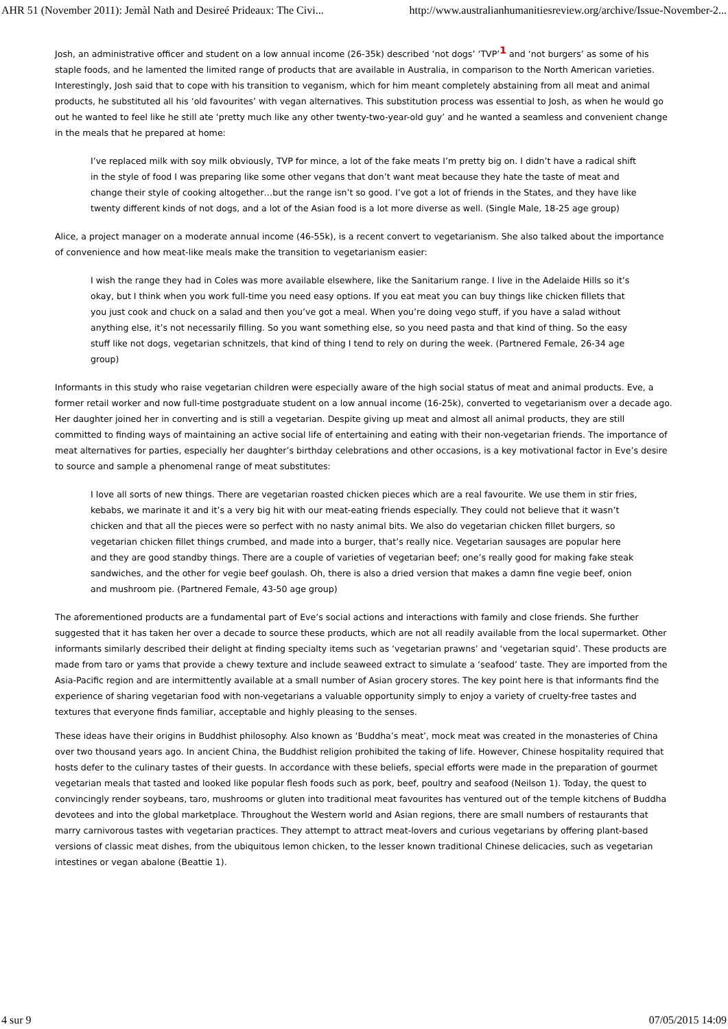AHR 51 (November 2011): Jemàl Nath and Desireé Prideaux: The Civi... http://www.australianhumanitiesreview.org/archive/Issue-November-2...
Josh, an administrative officer and student on a low annual income (26-35k) described ‘not dogs’ ‘TVP’<sup>1</sup> and ‘not burgers’ as some of his staple foods, and he lamented the limited range of products that are available in Australia, in comparison to the North American varieties. Interestingly, Josh said that to cope with his transition to veganism, which for him meant completely abstaining from all meat and animal products, he substituted all his ‘old favourites’ with vegan alternatives. This substitution process was essential to Josh, as when he would go out he wanted to feel like he still ate ‘pretty much like any other twenty-two-year-old guy’ and he wanted a seamless and convenient change in the meals that he prepared at home:
I’ve replaced milk with soy milk obviously, TVP for mince, a lot of the fake meats I’m pretty big on. I didn’t have a radical shift in the style of food I was preparing like some other vegans that don’t want meat because they hate the taste of meat and change their style of cooking altogether…but the range isn’t so good. I’ve got a lot of friends in the States, and they have like twenty different kinds of not dogs, and a lot of the Asian food is a lot more diverse as well. (Single Male, 18-25 age group)
Alice, a project manager on a moderate annual income (46-55k), is a recent convert to vegetarianism. She also talked about the importance of convenience and how meat-like meals make the transition to vegetarianism easier:
I wish the range they had in Coles was more available elsewhere, like the Sanitarium range. I live in the Adelaide Hills so it’s okay, but I think when you work full-time you need easy options. If you eat meat you can buy things like chicken fillets that you just cook and chuck on a salad and then you’ve got a meal. When you’re doing vego stuff, if you have a salad without anything else, it’s not necessarily filling. So you want something else, so you need pasta and that kind of thing. So the easy stuff like not dogs, vegetarian schnitzels, that kind of thing I tend to rely on during the week. (Partnered Female, 26-34 age group)
Informants in this study who raise vegetarian children were especially aware of the high social status of meat and animal products. Eve, a former retail worker and now full-time postgraduate student on a low annual income (16-25k), converted to vegetarianism over a decade ago. Her daughter joined her in converting and is still a vegetarian. Despite giving up meat and almost all animal products, they are still committed to finding ways of maintaining an active social life of entertaining and eating with their non-vegetarian friends. The importance of meat alternatives for parties, especially her daughter’s birthday celebrations and other occasions, is a key motivational factor in Eve’s desire to source and sample a phenomenal range of meat substitutes:
I love all sorts of new things. There are vegetarian roasted chicken pieces which are a real favourite. We use them in stir fries, kebabs, we marinate it and it’s a very big hit with our meat-eating friends especially. They could not believe that it wasn’t chicken and that all the pieces were so perfect with no nasty animal bits. We also do vegetarian chicken fillet burgers, so vegetarian chicken fillet things crumbed, and made into a burger, that’s really nice. Vegetarian sausages are popular here and they are good standby things. There are a couple of varieties of vegetarian beef; one’s really good for making fake steak sandwiches, and the other for vegie beef goulash. Oh, there is also a dried version that makes a damn fine vegie beef, onion and mushroom pie. (Partnered Female, 43-50 age group)
The aforementioned products are a fundamental part of Eve’s social actions and interactions with family and close friends. She further suggested that it has taken her over a decade to source these products, which are not all readily available from the local supermarket. Other informants similarly described their delight at finding specialty items such as ‘vegetarian prawns’ and ‘vegetarian squid’. These products are made from taro or yams that provide a chewy texture and include seaweed extract to simulate a ‘seafood’ taste. They are imported from the Asia-Pacific region and are intermittently available at a small number of Asian grocery stores. The key point here is that informants find the experience of sharing vegetarian food with non-vegetarians a valuable opportunity simply to enjoy a variety of cruelty-free tastes and textures that everyone finds familiar, acceptable and highly pleasing to the senses.
These ideas have their origins in Buddhist philosophy. Also known as ‘Buddha’s meat’, mock meat was created in the monasteries of China over two thousand years ago. In ancient China, the Buddhist religion prohibited the taking of life. However, Chinese hospitality required that hosts defer to the culinary tastes of their guests. In accordance with these beliefs, special efforts were made in the preparation of gourmet vegetarian meals that tasted and looked like popular flesh foods such as pork, beef, poultry and seafood (Neilson 1). Today, the quest to convincingly render soybeans, taro, mushrooms or gluten into traditional meat favourites has ventured out of the temple kitchens of Buddha devotees and into the global marketplace. Throughout the Western world and Asian regions, there are small numbers of restaurants that marry carnivorous tastes with vegetarian practices. They attempt to attract meat-lovers and curious vegetarians by offering plant-based versions of classic meat dishes, from the ubiquitous lemon chicken, to the lesser known traditional Chinese delicacies, such as vegetarian intestines or vegan abalone (Beattie 1).
4 sur 9 07/05/2015 14:09